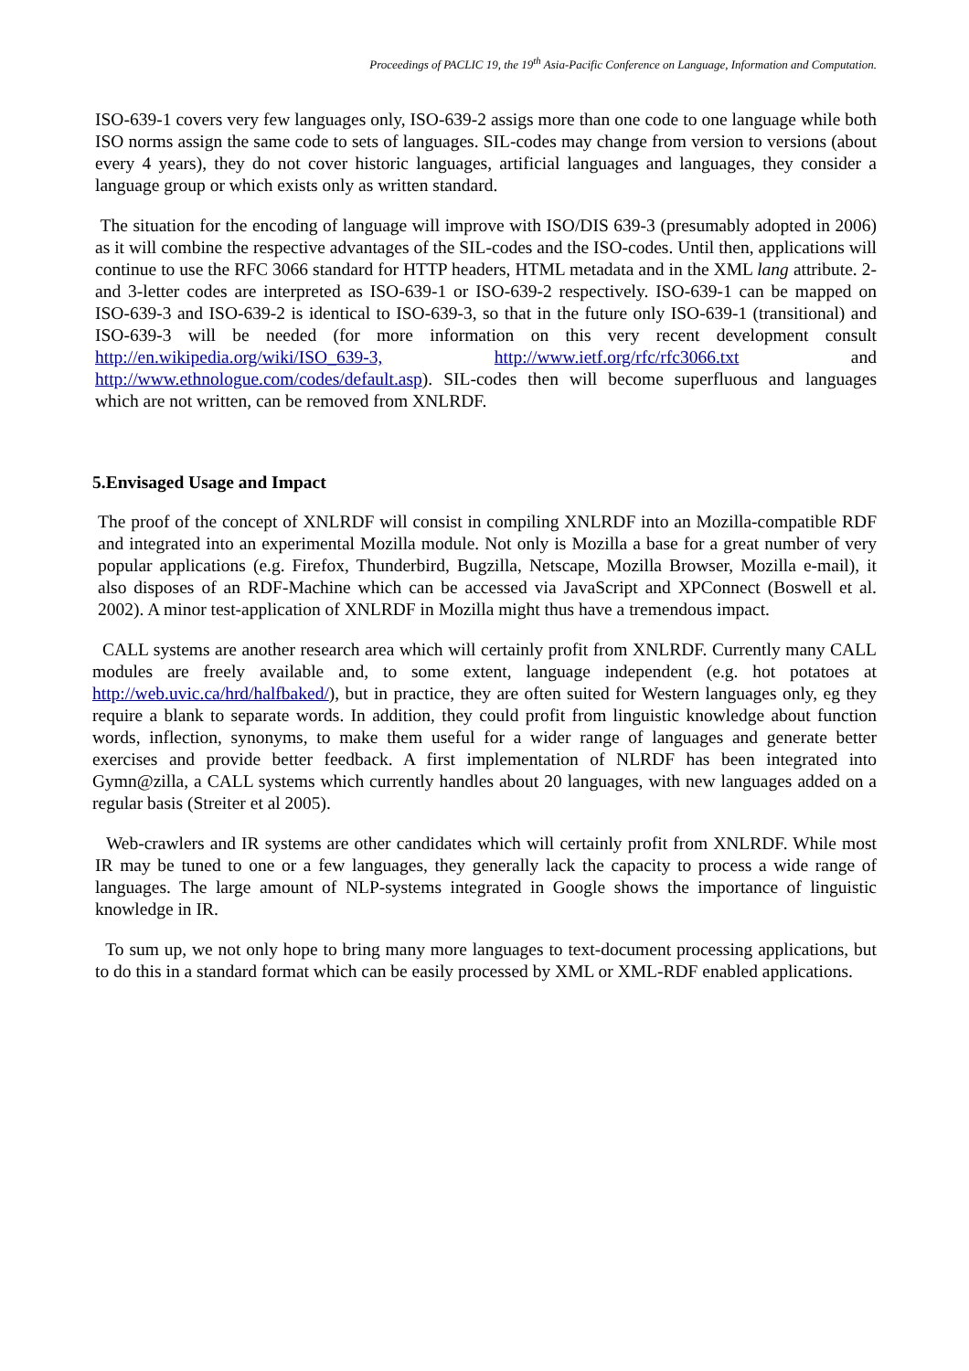Proceedings of PACLIC 19, the 19<sup>th</sup> Asia-Pacific Conference on Language, Information and Computation.
ISO-639-1 covers very few languages only, ISO-639-2 assigs more than one code to one language while both ISO norms assign the same code to sets of languages. SIL-codes may change from version to versions (about every 4 years), they do not cover historic languages, artificial languages and languages, they consider a language group or which exists only as written standard.
The situation for the encoding of language will improve with ISO/DIS 639-3 (presumably adopted in 2006) as it will combine the respective advantages of the SIL-codes and the ISO-codes. Until then, applications will continue to use the RFC 3066 standard for HTTP headers, HTML metadata and in the XML lang attribute. 2- and 3-letter codes are interpreted as ISO-639-1 or ISO-639-2 respectively. ISO-639-1 can be mapped on ISO-639-3 and ISO-639-2 is identical to ISO-639-3, so that in the future only ISO-639-1 (transitional) and ISO-639-3 will be needed (for more information on this very recent development consult http://en.wikipedia.org/wiki/ISO_639-3, http://www.ietf.org/rfc/rfc3066.txt and http://www.ethnologue.com/codes/default.asp). SIL-codes then will become superfluous and languages which are not written, can be removed from XNLRDF.
5.Envisaged Usage and Impact
The proof of the concept of XNLRDF will consist in compiling XNLRDF into an Mozilla-compatible RDF and integrated into an experimental Mozilla module. Not only is Mozilla a base for a great number of very popular applications (e.g. Firefox, Thunderbird, Bugzilla, Netscape, Mozilla Browser, Mozilla e-mail), it also disposes of an RDF-Machine which can be accessed via JavaScript and XPConnect (Boswell et al. 2002). A minor test-application of XNLRDF in Mozilla might thus have a tremendous impact.
CALL systems are another research area which will certainly profit from XNLRDF. Currently many CALL modules are freely available and, to some extent, language independent (e.g. hot potatoes at http://web.uvic.ca/hrd/halfbaked/), but in practice, they are often suited for Western languages only, eg they require a blank to separate words. In addition, they could profit from linguistic knowledge about function words, inflection, synonyms, to make them useful for a wider range of languages and generate better exercises and provide better feedback. A first implementation of NLRDF has been integrated into Gymn@zilla, a CALL systems which currently handles about 20 languages, with new languages added on a regular basis (Streiter et al 2005).
Web-crawlers and IR systems are other candidates which will certainly profit from XNLRDF. While most IR may be tuned to one or a few languages, they generally lack the capacity to process a wide range of languages. The large amount of NLP-systems integrated in Google shows the importance of linguistic knowledge in IR.
To sum up, we not only hope to bring many more languages to text-document processing applications, but to do this in a standard format which can be easily processed by XML or XML-RDF enabled applications.